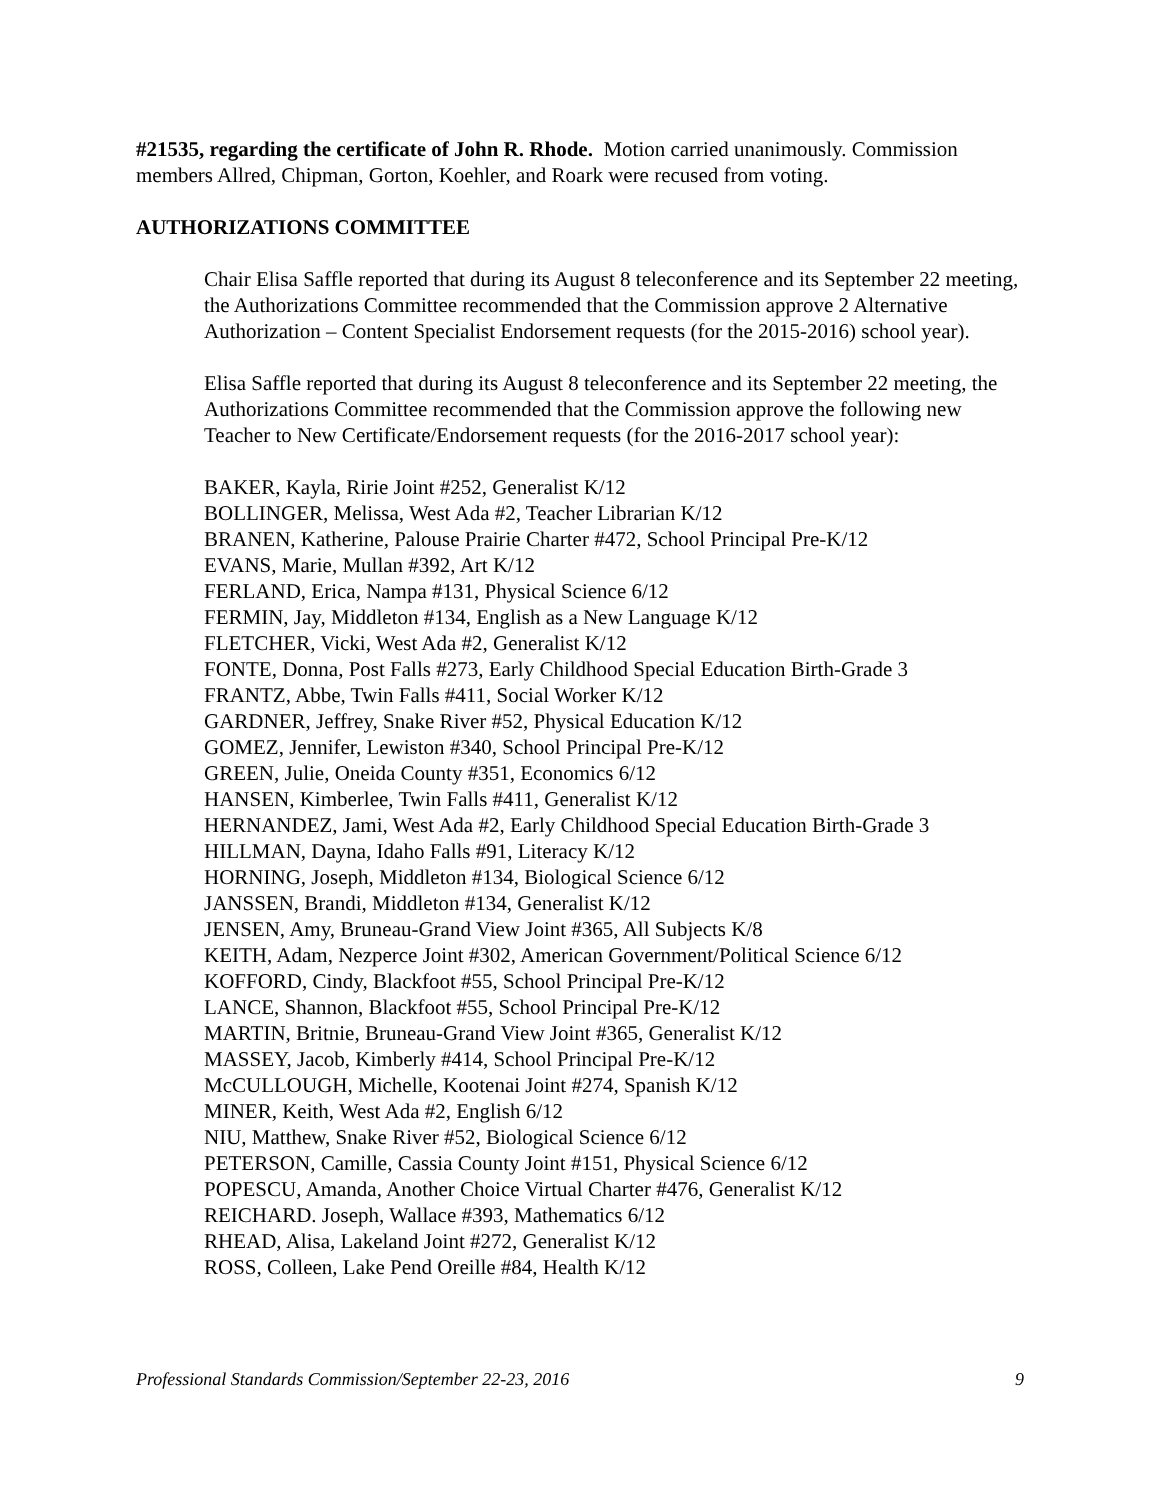#21535, regarding the certificate of John R. Rhode. Motion carried unanimously. Commission members Allred, Chipman, Gorton, Koehler, and Roark were recused from voting.
AUTHORIZATIONS COMMITTEE
Chair Elisa Saffle reported that during its August 8 teleconference and its September 22 meeting, the Authorizations Committee recommended that the Commission approve 2 Alternative Authorization – Content Specialist Endorsement requests (for the 2015-2016) school year).
Elisa Saffle reported that during its August 8 teleconference and its September 22 meeting, the Authorizations Committee recommended that the Commission approve the following new Teacher to New Certificate/Endorsement requests (for the 2016-2017 school year):
BAKER, Kayla, Ririe Joint #252, Generalist K/12
BOLLINGER, Melissa, West Ada #2, Teacher Librarian K/12
BRANEN, Katherine, Palouse Prairie Charter #472, School Principal Pre-K/12
EVANS, Marie, Mullan #392, Art K/12
FERLAND, Erica, Nampa #131, Physical Science 6/12
FERMIN, Jay, Middleton #134, English as a New Language K/12
FLETCHER, Vicki, West Ada #2, Generalist K/12
FONTE, Donna, Post Falls #273, Early Childhood Special Education Birth-Grade 3
FRANTZ, Abbe, Twin Falls #411, Social Worker K/12
GARDNER, Jeffrey, Snake River #52, Physical Education K/12
GOMEZ, Jennifer, Lewiston #340, School Principal Pre-K/12
GREEN, Julie, Oneida County #351, Economics 6/12
HANSEN, Kimberlee, Twin Falls #411, Generalist K/12
HERNANDEZ, Jami, West Ada #2, Early Childhood Special Education Birth-Grade 3
HILLMAN, Dayna, Idaho Falls #91, Literacy K/12
HORNING, Joseph, Middleton #134, Biological Science 6/12
JANSSEN, Brandi, Middleton #134, Generalist K/12
JENSEN, Amy, Bruneau-Grand View Joint #365, All Subjects K/8
KEITH, Adam, Nezperce Joint #302, American Government/Political Science 6/12
KOFFORD, Cindy, Blackfoot #55, School Principal Pre-K/12
LANCE, Shannon, Blackfoot #55, School Principal Pre-K/12
MARTIN, Britnie, Bruneau-Grand View Joint #365, Generalist K/12
MASSEY, Jacob, Kimberly #414, School Principal Pre-K/12
McCULLOUGH, Michelle, Kootenai Joint #274, Spanish K/12
MINER, Keith, West Ada #2, English 6/12
NIU, Matthew, Snake River #52, Biological Science 6/12
PETERSON, Camille, Cassia County Joint #151, Physical Science 6/12
POPESCU, Amanda, Another Choice Virtual Charter #476, Generalist K/12
REICHARD. Joseph, Wallace #393, Mathematics 6/12
RHEAD, Alisa, Lakeland Joint #272, Generalist K/12
ROSS, Colleen, Lake Pend Oreille #84, Health K/12
Professional Standards Commission/September 22-23, 2016 9